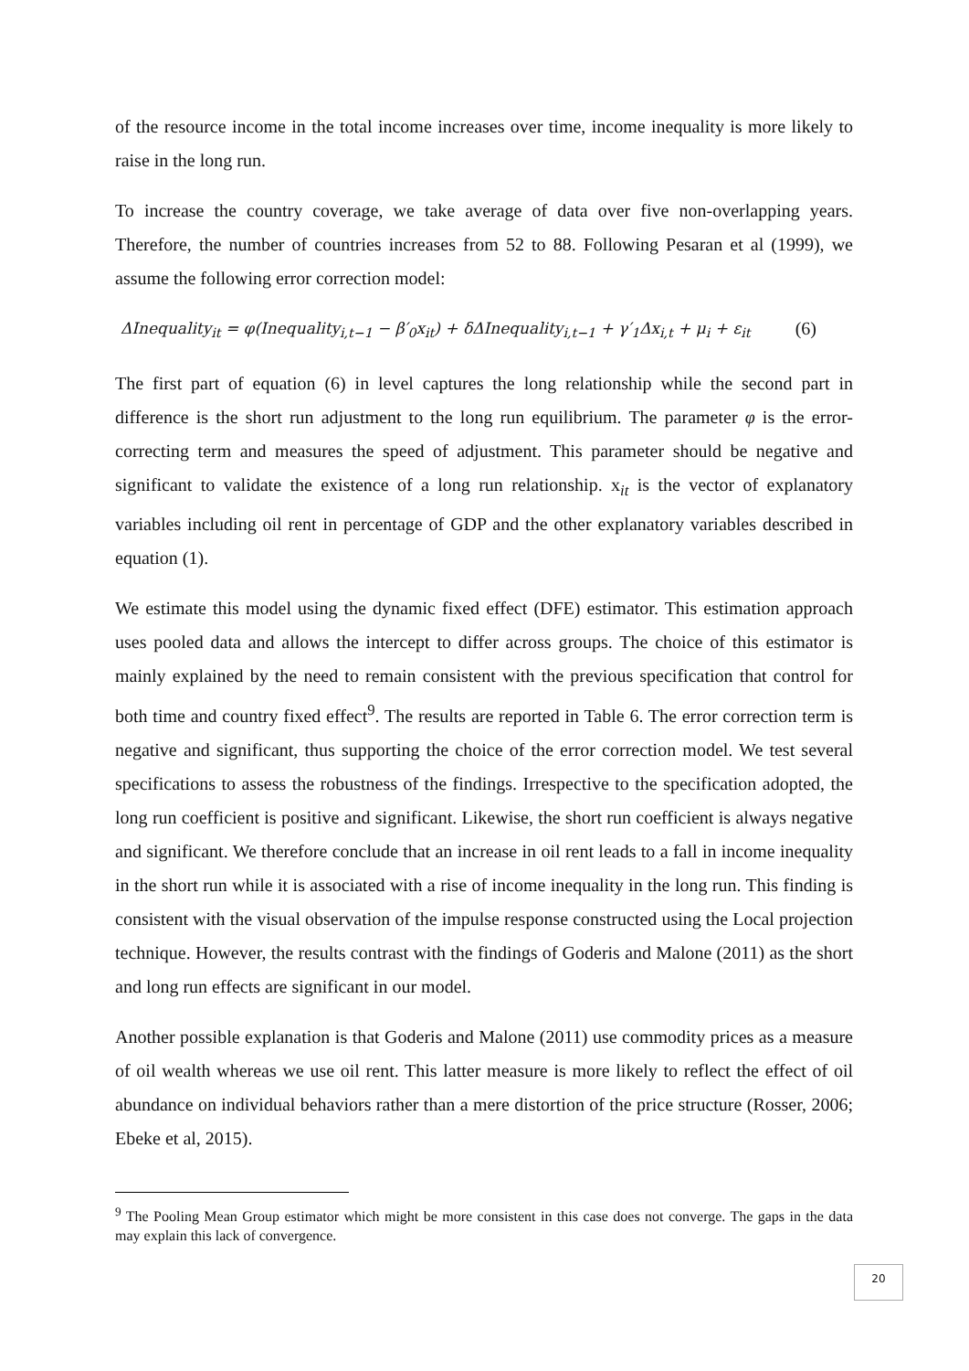of the resource income in the total income increases over time, income inequality is more likely to raise in the long run.
To increase the country coverage, we take average of data over five non-overlapping years. Therefore, the number of countries increases from 52 to 88. Following Pesaran et al (1999), we assume the following error correction model:
ΔInequality<sub>it</sub> = φ(Inequality<sub>i,t−1</sub> − β′<sub>0</sub>x<sub>it</sub>) + δΔInequality<sub>i,t−1</sub> + γ′<sub>1</sub>Δx<sub>i,t</sub> + μ<sub>i</sub> + ε<sub>it</sub> (6)
The first part of equation (6) in level captures the long relationship while the second part in difference is the short run adjustment to the long run equilibrium. The parameter φ is the error-correcting term and measures the speed of adjustment. This parameter should be negative and significant to validate the existence of a long run relationship. x<sub>it</sub> is the vector of explanatory variables including oil rent in percentage of GDP and the other explanatory variables described in equation (1).
We estimate this model using the dynamic fixed effect (DFE) estimator. This estimation approach uses pooled data and allows the intercept to differ across groups. The choice of this estimator is mainly explained by the need to remain consistent with the previous specification that control for both time and country fixed effect<sup>9</sup>. The results are reported in Table 6. The error correction term is negative and significant, thus supporting the choice of the error correction model. We test several specifications to assess the robustness of the findings. Irrespective to the specification adopted, the long run coefficient is positive and significant. Likewise, the short run coefficient is always negative and significant. We therefore conclude that an increase in oil rent leads to a fall in income inequality in the short run while it is associated with a rise of income inequality in the long run. This finding is consistent with the visual observation of the impulse response constructed using the Local projection technique. However, the results contrast with the findings of Goderis and Malone (2011) as the short and long run effects are significant in our model.
Another possible explanation is that Goderis and Malone (2011) use commodity prices as a measure of oil wealth whereas we use oil rent. This latter measure is more likely to reflect the effect of oil abundance on individual behaviors rather than a mere distortion of the price structure (Rosser, 2006; Ebeke et al, 2015).
<sup>9</sup> The Pooling Mean Group estimator which might be more consistent in this case does not converge. The gaps in the data may explain this lack of convergence.
20